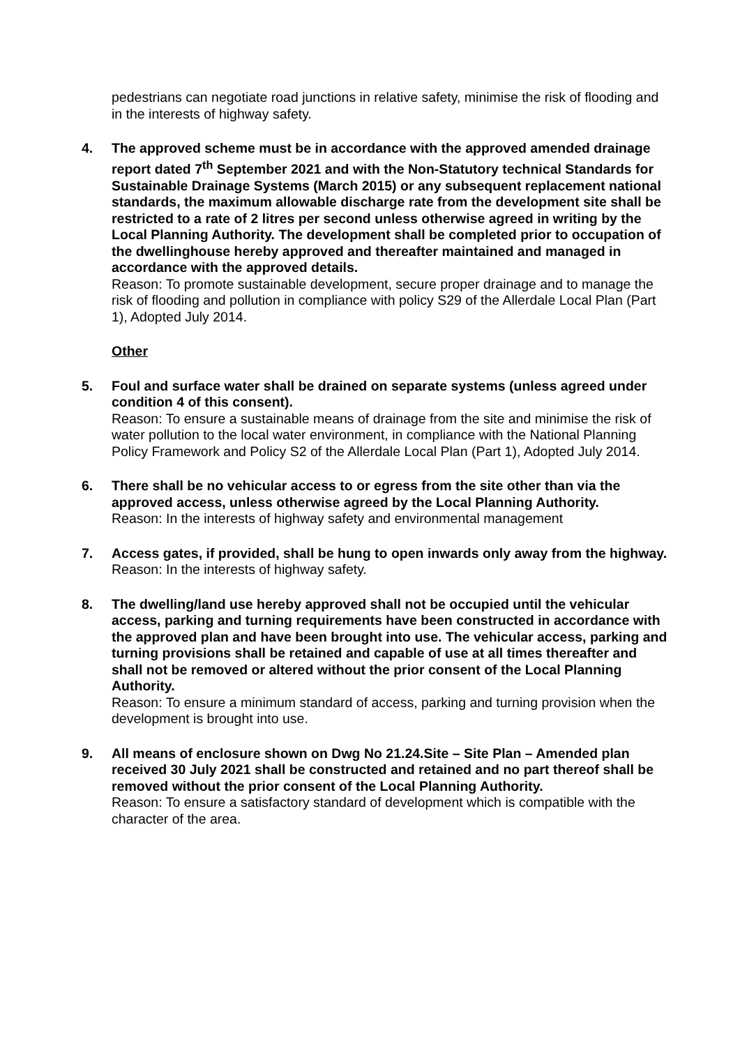pedestrians can negotiate road junctions in relative safety, minimise the risk of flooding and in the interests of highway safety.
4. The approved scheme must be in accordance with the approved amended drainage report dated 7<sup>th</sup> September 2021 and with the Non-Statutory technical Standards for Sustainable Drainage Systems (March 2015) or any subsequent replacement national standards, the maximum allowable discharge rate from the development site shall be restricted to a rate of 2 litres per second unless otherwise agreed in writing by the Local Planning Authority. The development shall be completed prior to occupation of the dwellinghouse hereby approved and thereafter maintained and managed in accordance with the approved details.
Reason: To promote sustainable development, secure proper drainage and to manage the risk of flooding and pollution in compliance with policy S29 of the Allerdale Local Plan (Part 1), Adopted July 2014.
Other
5. Foul and surface water shall be drained on separate systems (unless agreed under condition 4 of this consent).
Reason: To ensure a sustainable means of drainage from the site and minimise the risk of water pollution to the local water environment, in compliance with the National Planning Policy Framework and Policy S2 of the Allerdale Local Plan (Part 1), Adopted July 2014.
6. There shall be no vehicular access to or egress from the site other than via the approved access, unless otherwise agreed by the Local Planning Authority.
Reason: In the interests of highway safety and environmental management
7. Access gates, if provided, shall be hung to open inwards only away from the highway.
Reason: In the interests of highway safety.
8. The dwelling/land use hereby approved shall not be occupied until the vehicular access, parking and turning requirements have been constructed in accordance with the approved plan and have been brought into use. The vehicular access, parking and turning provisions shall be retained and capable of use at all times thereafter and shall not be removed or altered without the prior consent of the Local Planning Authority.
Reason: To ensure a minimum standard of access, parking and turning provision when the development is brought into use.
9. All means of enclosure shown on Dwg No 21.24.Site – Site Plan – Amended plan received 30 July 2021 shall be constructed and retained and no part thereof shall be removed without the prior consent of the Local Planning Authority.
Reason: To ensure a satisfactory standard of development which is compatible with the character of the area.